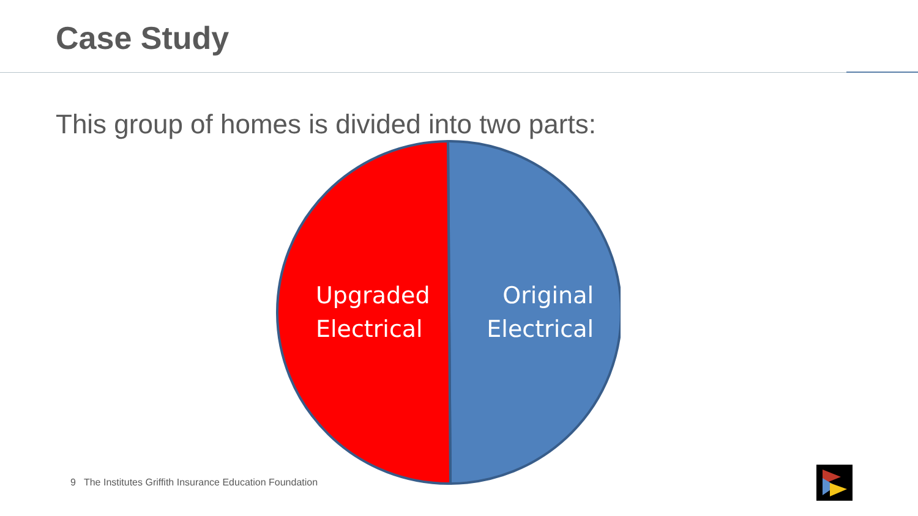Case Study
This group of homes is divided into two parts:
Upgraded
Electrical
Original
Electrical
9 The Institutes Griffith Insurance Education Foundation